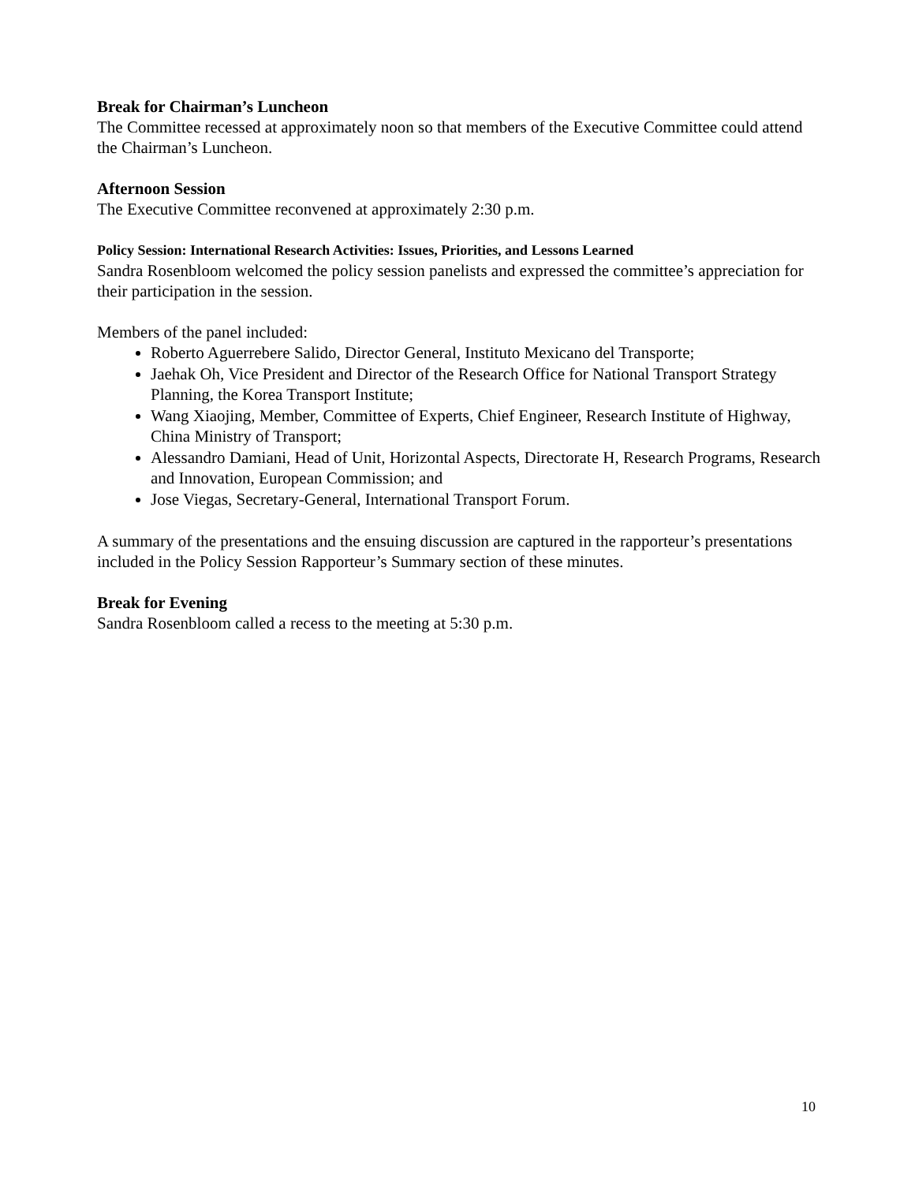Break for Chairman’s Luncheon
The Committee recessed at approximately noon so that members of the Executive Committee could attend the Chairman’s Luncheon.
Afternoon Session
The Executive Committee reconvened at approximately 2:30 p.m.
Policy Session: International Research Activities: Issues, Priorities, and Lessons Learned
Sandra Rosenbloom welcomed the policy session panelists and expressed the committee’s appreciation for their participation in the session.
Members of the panel included:
Roberto Aguerrebere Salido, Director General, Instituto Mexicano del Transporte;
Jaehak Oh, Vice President and Director of the Research Office for National Transport Strategy Planning, the Korea Transport Institute;
Wang Xiaojing, Member, Committee of Experts, Chief Engineer, Research Institute of Highway, China Ministry of Transport;
Alessandro Damiani, Head of Unit, Horizontal Aspects, Directorate H, Research Programs, Research and Innovation, European Commission; and
Jose Viegas, Secretary-General, International Transport Forum.
A summary of the presentations and the ensuing discussion are captured in the rapporteur’s presentations included in the Policy Session Rapporteur’s Summary section of these minutes.
Break for Evening
Sandra Rosenbloom called a recess to the meeting at 5:30 p.m.
10